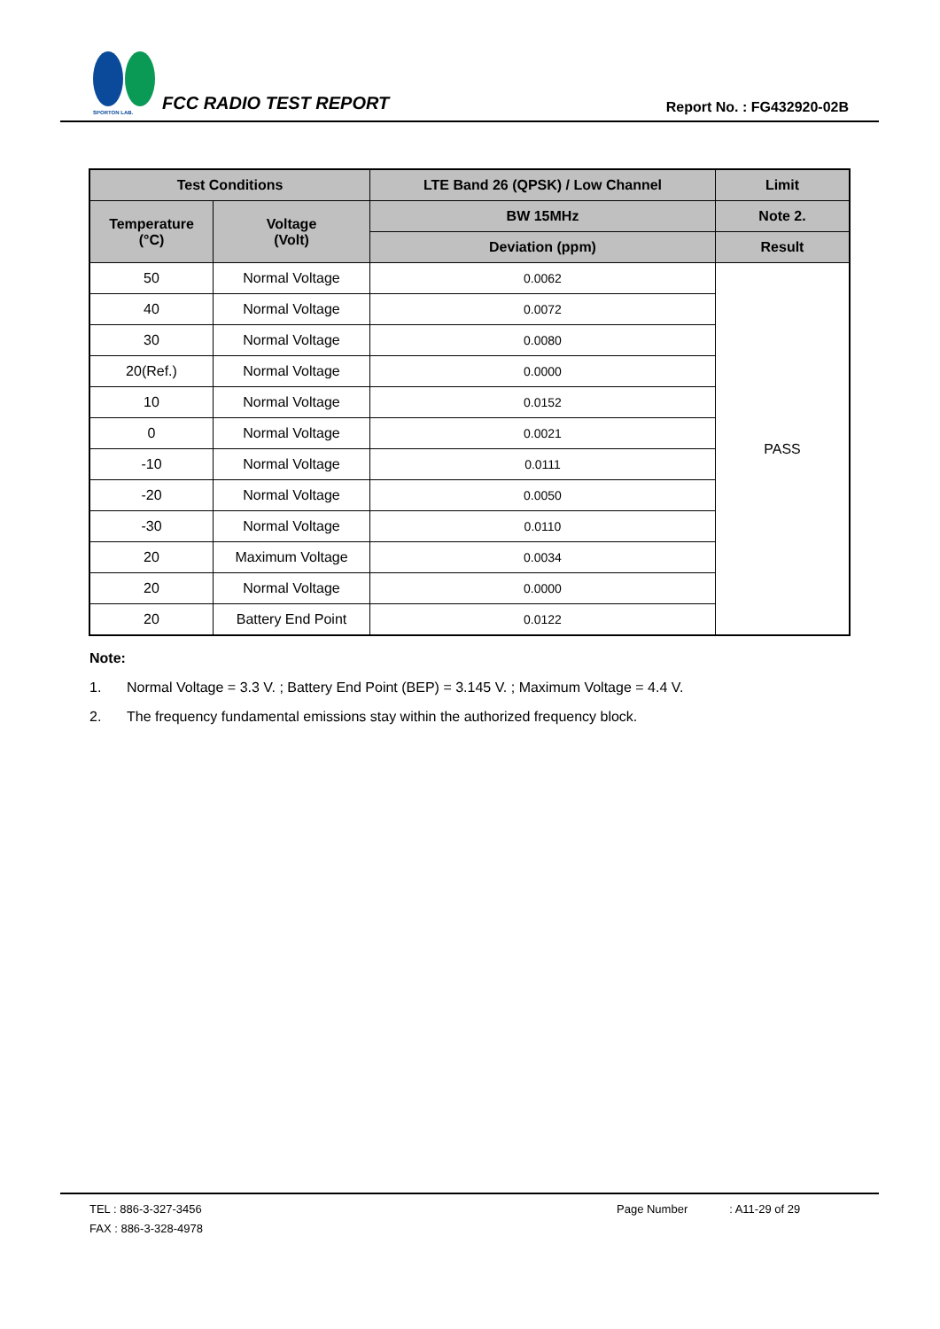SPORTON LAB.
FCC RADIO TEST REPORT
Report No. : FG432920-02B
| Test Conditions | | LTE Band 26 (QPSK) / Low Channel | Limit |
| --- | --- | --- | --- |
| Temperature (°C) | Voltage (Volt) | BW 15MHz | Note 2. |
| | | Deviation (ppm) | Result |
| 50 | Normal Voltage | 0.0062 | PASS |
| 40 | Normal Voltage | 0.0072 | |
| 30 | Normal Voltage | 0.0080 | |
| 20(Ref.) | Normal Voltage | 0.0000 | |
| 10 | Normal Voltage | 0.0152 | |
| 0 | Normal Voltage | 0.0021 | |
| -10 | Normal Voltage | 0.0111 | |
| -20 | Normal Voltage | 0.0050 | |
| -30 | Normal Voltage | 0.0110 | |
| 20 | Maximum Voltage | 0.0034 | |
| 20 | Normal Voltage | 0.0000 | |
| 20 | Battery End Point | 0.0122 | |
Note:
1. Normal Voltage = 3.3 V. ; Battery End Point (BEP) = 3.145 V. ; Maximum Voltage = 4.4 V.
2. The frequency fundamental emissions stay within the authorized frequency block.
TEL : 886-3-327-3456
FAX : 886-3-328-4978
Page Number : A11-29 of 29